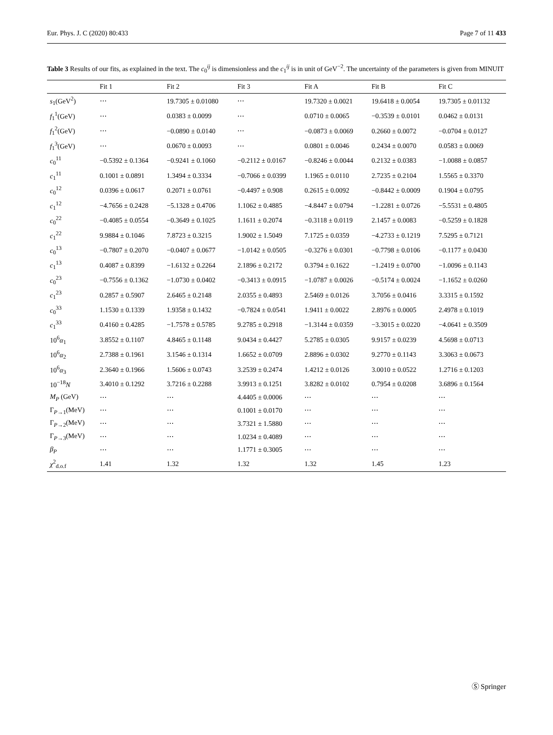Eur. Phys. J. C (2020) 80:433 Page 7 of 11 433
Table 3 Results of our fits, as explained in the text. The c<sub>0</sub><sup>ij</sup> is dimensionless and the c<sub>1</sub><sup>ij</sup> is in unit of GeV<sup>−2</sup>. The uncertainty of the parameters is given from MINUIT
| | Fit 1 | Fit 2 | Fit 3 | Fit A | Fit B | Fit C |
| --- | --- | --- | --- | --- | --- | --- |
| s<sub>1</sub>(GeV<sup>2</sup>) | ⋯ | 19.7305 ± 0.01080 | ⋯ | 19.7320 ± 0.0021 | 19.6418 ± 0.0054 | 19.7305 ± 0.01132 |
| f<sub>1</sub><sup>1</sup>(GeV) | ⋯ | 0.0383 ± 0.0099 | ⋯ | 0.0710 ± 0.0065 | −0.3539 ± 0.0101 | 0.0462 ± 0.0131 |
| f<sub>1</sub><sup>2</sup>(GeV) | ⋯ | −0.0890 ± 0.0140 | ⋯ | −0.0873 ± 0.0069 | 0.2660 ± 0.0072 | −0.0704 ± 0.0127 |
| f<sub>1</sub><sup>3</sup>(GeV) | ⋯ | 0.0670 ± 0.0093 | ⋯ | 0.0801 ± 0.0046 | 0.2434 ± 0.0070 | 0.0583 ± 0.0069 |
| c<sub>0</sub><sup>11</sup> | −0.5392 ± 0.1364 | −0.9241 ± 0.1060 | −0.2112 ± 0.0167 | −0.8246 ± 0.0044 | 0.2132 ± 0.0383 | −1.0088 ± 0.0857 |
| c<sub>1</sub><sup>11</sup> | 0.1001 ± 0.0891 | 1.3494 ± 0.3334 | −0.7066 ± 0.0399 | 1.1965 ± 0.0110 | 2.7235 ± 0.2104 | 1.5565 ± 0.3370 |
| c<sub>0</sub><sup>12</sup> | 0.0396 ± 0.0617 | 0.2071 ± 0.0761 | −0.4497 ± 0.908 | 0.2615 ± 0.0092 | −0.8442 ± 0.0009 | 0.1904 ± 0.0795 |
| c<sub>1</sub><sup>12</sup> | −4.7656 ± 0.2428 | −5.1328 ± 0.4706 | 1.1062 ± 0.4885 | −4.8447 ± 0.0794 | −1.2281 ± 0.0726 | −5.5531 ± 0.4805 |
| c<sub>0</sub><sup>22</sup> | −0.4085 ± 0.0554 | −0.3649 ± 0.1025 | 1.1611 ± 0.2074 | −0.3118 ± 0.0119 | 2.1457 ± 0.0083 | −0.5259 ± 0.1828 |
| c<sub>1</sub><sup>22</sup> | 9.9884 ± 0.1046 | 7.8723 ± 0.3215 | 1.9002 ± 1.5049 | 7.1725 ± 0.0359 | −4.2733 ± 0.1219 | 7.5295 ± 0.7121 |
| c<sub>0</sub><sup>13</sup> | −0.7807 ± 0.2070 | −0.0407 ± 0.0677 | −1.0142 ± 0.0505 | −0.3276 ± 0.0301 | −0.7798 ± 0.0106 | −0.1177 ± 0.0430 |
| c<sub>1</sub><sup>13</sup> | 0.4087 ± 0.8399 | −1.6132 ± 0.2264 | 2.1896 ± 0.2172 | 0.3794 ± 0.1622 | −1.2419 ± 0.0700 | −1.0096 ± 0.1143 |
| c<sub>0</sub><sup>23</sup> | −0.7556 ± 0.1362 | −1.0730 ± 0.0402 | −0.3413 ± 0.0915 | −1.0787 ± 0.0026 | −0.5174 ± 0.0024 | −1.1652 ± 0.0260 |
| c<sub>1</sub><sup>23</sup> | 0.2857 ± 0.5907 | 2.6465 ± 0.2148 | 2.0355 ± 0.4893 | 2.5469 ± 0.0126 | 3.7056 ± 0.0416 | 3.3315 ± 0.1592 |
| c<sub>0</sub><sup>33</sup> | 1.1530 ± 0.1339 | 1.9358 ± 0.1432 | −0.7824 ± 0.0541 | 1.9411 ± 0.0022 | 2.8976 ± 0.0005 | 2.4978 ± 0.1019 |
| c<sub>1</sub><sup>33</sup> | 0.4160 ± 0.4285 | −1.7578 ± 0.5785 | 9.2785 ± 0.2918 | −1.3144 ± 0.0359 | −3.3015 ± 0.0220 | −4.0641 ± 0.3509 |
| 10<sup>6</sup> α<sub>1</sub> | 3.8552 ± 0.1107 | 4.8465 ± 0.1148 | 9.0434 ± 0.4427 | 5.2785 ± 0.0305 | 9.9157 ± 0.0239 | 4.5698 ± 0.0713 |
| 10<sup>6</sup> α<sub>2</sub> | 2.7388 ± 0.1961 | 3.1546 ± 0.1314 | 1.6652 ± 0.0709 | 2.8896 ± 0.0302 | 9.2770 ± 0.1143 | 3.3063 ± 0.0673 |
| 10<sup>6</sup> α<sub>3</sub> | 2.3640 ± 0.1966 | 1.5606 ± 0.0743 | 3.2539 ± 0.2474 | 1.4212 ± 0.0126 | 3.0010 ± 0.0522 | 1.2716 ± 0.1203 |
| 10<sup>−18</sup> N | 3.4010 ± 0.1292 | 3.7216 ± 0.2288 | 3.9913 ± 0.1251 | 3.8282 ± 0.0102 | 0.7954 ± 0.0208 | 3.6896 ± 0.1564 |
| M<sub>P</sub> (GeV) | ⋯ | ⋯ | 4.4405 ± 0.0006 | ⋯ | ⋯ | ⋯ |
| Γ<sub>P→1</sub>(MeV) | ⋯ | ⋯ | 0.1001 ± 0.0170 | ⋯ | ⋯ | ⋯ |
| Γ<sub>P→2</sub>(MeV) | ⋯ | ⋯ | 3.7321 ± 1.5880 | ⋯ | ⋯ | ⋯ |
| Γ<sub>P→3</sub>(MeV) | ⋯ | ⋯ | 1.0234 ± 0.4089 | ⋯ | ⋯ | ⋯ |
| β<sub>P</sub> | ⋯ | ⋯ | 1.1771 ± 0.3005 | ⋯ | ⋯ | ⋯ |
| χ<sup>2</sup><sub>d.o.f</sub> | 1.41 | 1.32 | 1.32 | 1.32 | 1.45 | 1.23 |
Ⓢ Springer